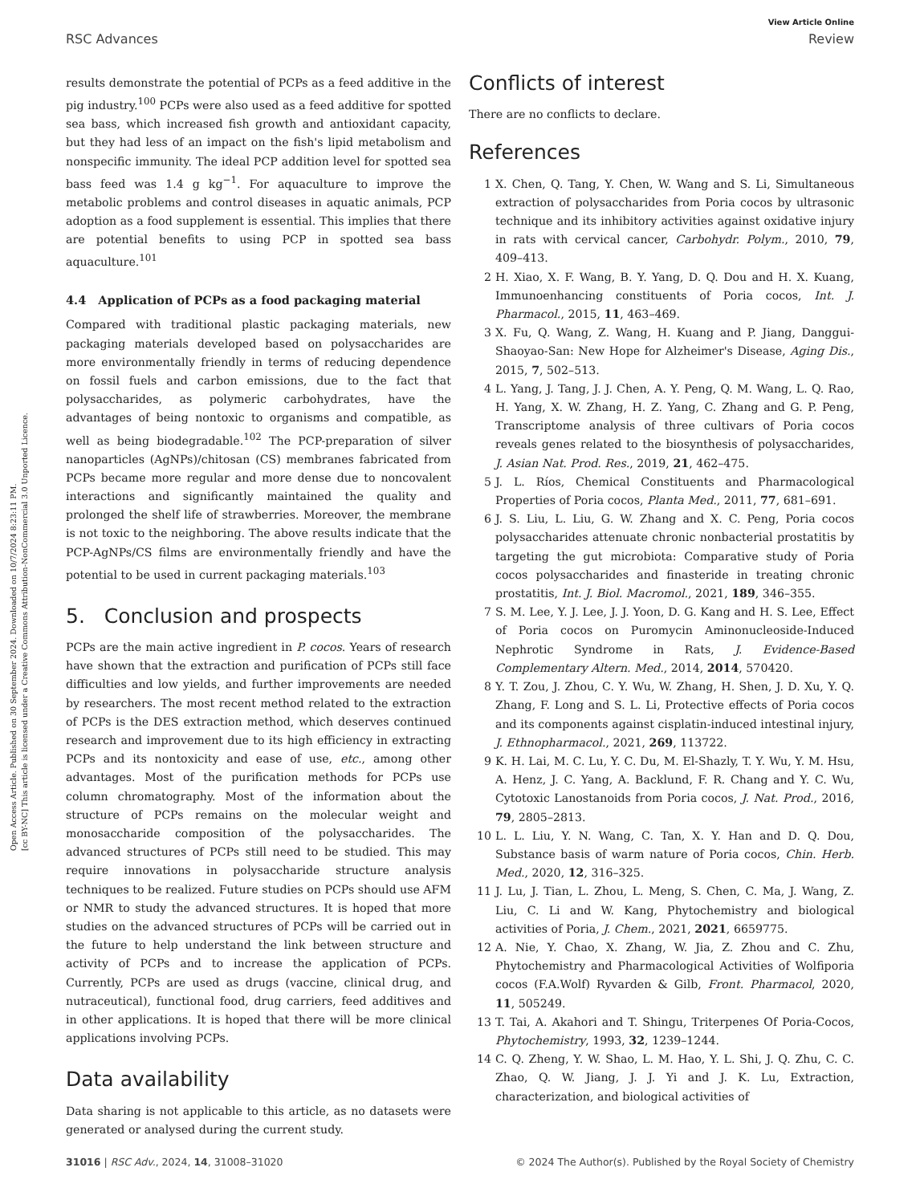Open Access Article. Published on 30 September 2024. Downloaded on 10/7/2024 8:23:11 PM.
[cc BY-NC] This article is licensed under a Creative Commons Attribution-NonCommercial 3.0 Unported Licence.
View Article Online
RSC Advances Review
results demonstrate the potential of PCPs as a feed additive in the pig industry.<sup>100</sup> PCPs were also used as a feed additive for spotted sea bass, which increased fish growth and antioxidant capacity, but they had less of an impact on the fish's lipid metabolism and nonspecific immunity. The ideal PCP addition level for spotted sea bass feed was 1.4 g kg<sup>−1</sup>. For aquaculture to improve the metabolic problems and control diseases in aquatic animals, PCP adoption as a food supplement is essential. This implies that there are potential benefits to using PCP in spotted sea bass aquaculture.<sup>101</sup>
4.4 Application of PCPs as a food packaging material
Compared with traditional plastic packaging materials, new packaging materials developed based on polysaccharides are more environmentally friendly in terms of reducing dependence on fossil fuels and carbon emissions, due to the fact that polysaccharides, as polymeric carbohydrates, have the advantages of being nontoxic to organisms and compatible, as well as being biodegradable.<sup>102</sup> The PCP-preparation of silver nanoparticles (AgNPs)/chitosan (CS) membranes fabricated from PCPs became more regular and more dense due to noncovalent interactions and significantly maintained the quality and prolonged the shelf life of strawberries. Moreover, the membrane is not toxic to the neighboring. The above results indicate that the PCP-AgNPs/CS films are environmentally friendly and have the potential to be used in current packaging materials.<sup>103</sup>
5. Conclusion and prospects
PCPs are the main active ingredient in P. cocos. Years of research have shown that the extraction and purification of PCPs still face difficulties and low yields, and further improvements are needed by researchers. The most recent method related to the extraction of PCPs is the DES extraction method, which deserves continued research and improvement due to its high efficiency in extracting PCPs and its nontoxicity and ease of use, etc., among other advantages. Most of the purification methods for PCPs use column chromatography. Most of the information about the structure of PCPs remains on the molecular weight and monosaccharide composition of the polysaccharides. The advanced structures of PCPs still need to be studied. This may require innovations in polysaccharide structure analysis techniques to be realized. Future studies on PCPs should use AFM or NMR to study the advanced structures. It is hoped that more studies on the advanced structures of PCPs will be carried out in the future to help understand the link between structure and activity of PCPs and to increase the application of PCPs. Currently, PCPs are used as drugs (vaccine, clinical drug, and nutraceutical), functional food, drug carriers, feed additives and in other applications. It is hoped that there will be more clinical applications involving PCPs.
Data availability
Data sharing is not applicable to this article, as no datasets were generated or analysed during the current study.
Conflicts of interest
There are no conflicts to declare.
References
1 X. Chen, Q. Tang, Y. Chen, W. Wang and S. Li, Simultaneous extraction of polysaccharides from Poria cocos by ultrasonic technique and its inhibitory activities against oxidative injury in rats with cervical cancer, Carbohydr. Polym., 2010, 79, 409–413.
2 H. Xiao, X. F. Wang, B. Y. Yang, D. Q. Dou and H. X. Kuang, Immunoenhancing constituents of Poria cocos, Int. J. Pharmacol., 2015, 11, 463–469.
3 X. Fu, Q. Wang, Z. Wang, H. Kuang and P. Jiang, Danggui-Shaoyao-San: New Hope for Alzheimer's Disease, Aging Dis., 2015, 7, 502–513.
4 L. Yang, J. Tang, J. J. Chen, A. Y. Peng, Q. M. Wang, L. Q. Rao, H. Yang, X. W. Zhang, H. Z. Yang, C. Zhang and G. P. Peng, Transcriptome analysis of three cultivars of Poria cocos reveals genes related to the biosynthesis of polysaccharides, J. Asian Nat. Prod. Res., 2019, 21, 462–475.
5 J. L. Ríos, Chemical Constituents and Pharmacological Properties of Poria cocos, Planta Med., 2011, 77, 681–691.
6 J. S. Liu, L. Liu, G. W. Zhang and X. C. Peng, Poria cocos polysaccharides attenuate chronic nonbacterial prostatitis by targeting the gut microbiota: Comparative study of Poria cocos polysaccharides and finasteride in treating chronic prostatitis, Int. J. Biol. Macromol., 2021, 189, 346–355.
7 S. M. Lee, Y. J. Lee, J. J. Yoon, D. G. Kang and H. S. Lee, Effect of Poria cocos on Puromycin Aminonucleoside-Induced Nephrotic Syndrome in Rats, J. Evidence-Based Complementary Altern. Med., 2014, 2014, 570420.
8 Y. T. Zou, J. Zhou, C. Y. Wu, W. Zhang, H. Shen, J. D. Xu, Y. Q. Zhang, F. Long and S. L. Li, Protective effects of Poria cocos and its components against cisplatin-induced intestinal injury, J. Ethnopharmacol., 2021, 269, 113722.
9 K. H. Lai, M. C. Lu, Y. C. Du, M. El-Shazly, T. Y. Wu, Y. M. Hsu, A. Henz, J. C. Yang, A. Backlund, F. R. Chang and Y. C. Wu, Cytotoxic Lanostanoids from Poria cocos, J. Nat. Prod., 2016, 79, 2805–2813.
10 L. L. Liu, Y. N. Wang, C. Tan, X. Y. Han and D. Q. Dou, Substance basis of warm nature of Poria cocos, Chin. Herb. Med., 2020, 12, 316–325.
11 J. Lu, J. Tian, L. Zhou, L. Meng, S. Chen, C. Ma, J. Wang, Z. Liu, C. Li and W. Kang, Phytochemistry and biological activities of Poria, J. Chem., 2021, 2021, 6659775.
12 A. Nie, Y. Chao, X. Zhang, W. Jia, Z. Zhou and C. Zhu, Phytochemistry and Pharmacological Activities of Wolfiporia cocos (F.A.Wolf) Ryvarden & Gilb, Front. Pharmacol, 2020, 11, 505249.
13 T. Tai, A. Akahori and T. Shingu, Triterpenes Of Poria-Cocos, Phytochemistry, 1993, 32, 1239–1244.
14 C. Q. Zheng, Y. W. Shao, L. M. Hao, Y. L. Shi, J. Q. Zhu, C. C. Zhao, Q. W. Jiang, J. J. Yi and J. K. Lu, Extraction, characterization, and biological activities of
31016 | RSC Adv., 2024, 14, 31008–31020 © 2024 The Author(s). Published by the Royal Society of Chemistry